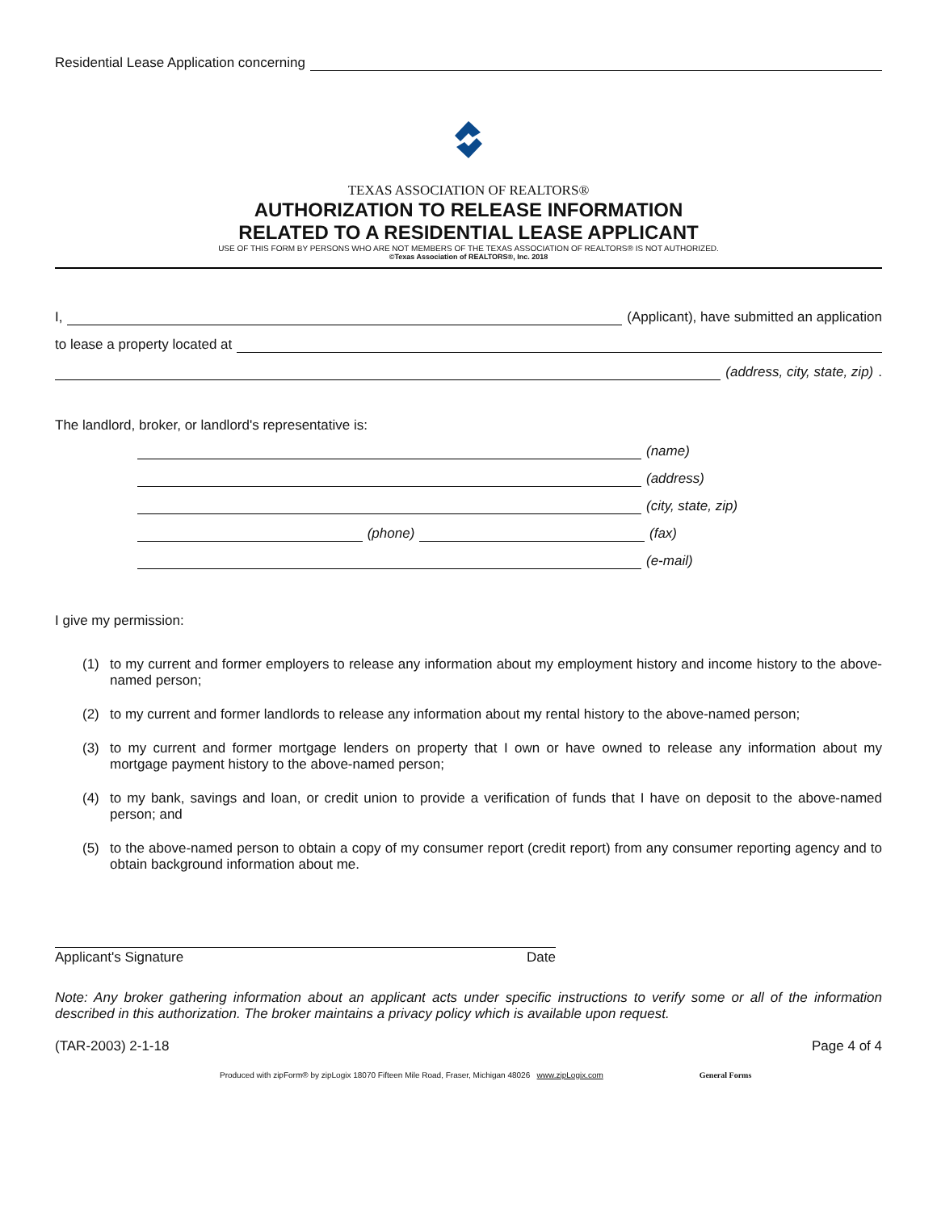Residential Lease Application concerning
TEXAS ASSOCIATION OF REALTORS®
AUTHORIZATION TO RELEASE INFORMATION
RELATED TO A RESIDENTIAL LEASE APPLICANT
USE OF THIS FORM BY PERSONS WHO ARE NOT MEMBERS OF THE TEXAS ASSOCIATION OF REALTORS® IS NOT AUTHORIZED.
©Texas Association of REALTORS®, Inc. 2018
I, (Applicant), have submitted an application
to lease a property located at
(address, city, state, zip).
The landlord, broker, or landlord's representative is:
(name)
(address)
(city, state, zip)
(phone) (fax)
(e-mail)
I give my permission:
(1) to my current and former employers to release any information about my employment history and income history to the above-named person;
(2) to my current and former landlords to release any information about my rental history to the above-named person;
(3) to my current and former mortgage lenders on property that I own or have owned to release any information about my mortgage payment history to the above-named person;
(4) to my bank, savings and loan, or credit union to provide a verification of funds that I have on deposit to the above-named person; and
(5) to the above-named person to obtain a copy of my consumer report (credit report) from any consumer reporting agency and to obtain background information about me.
Applicant's Signature Date
Note: Any broker gathering information about an applicant acts under specific instructions to verify some or all of the information described in this authorization. The broker maintains a privacy policy which is available upon request.
(TAR-2003) 2-1-18 Page 4 of 4
Produced with zipForm® by zipLogix 18070 Fifteen Mile Road, Fraser, Michigan 48026 www.zipLogix.com General Forms